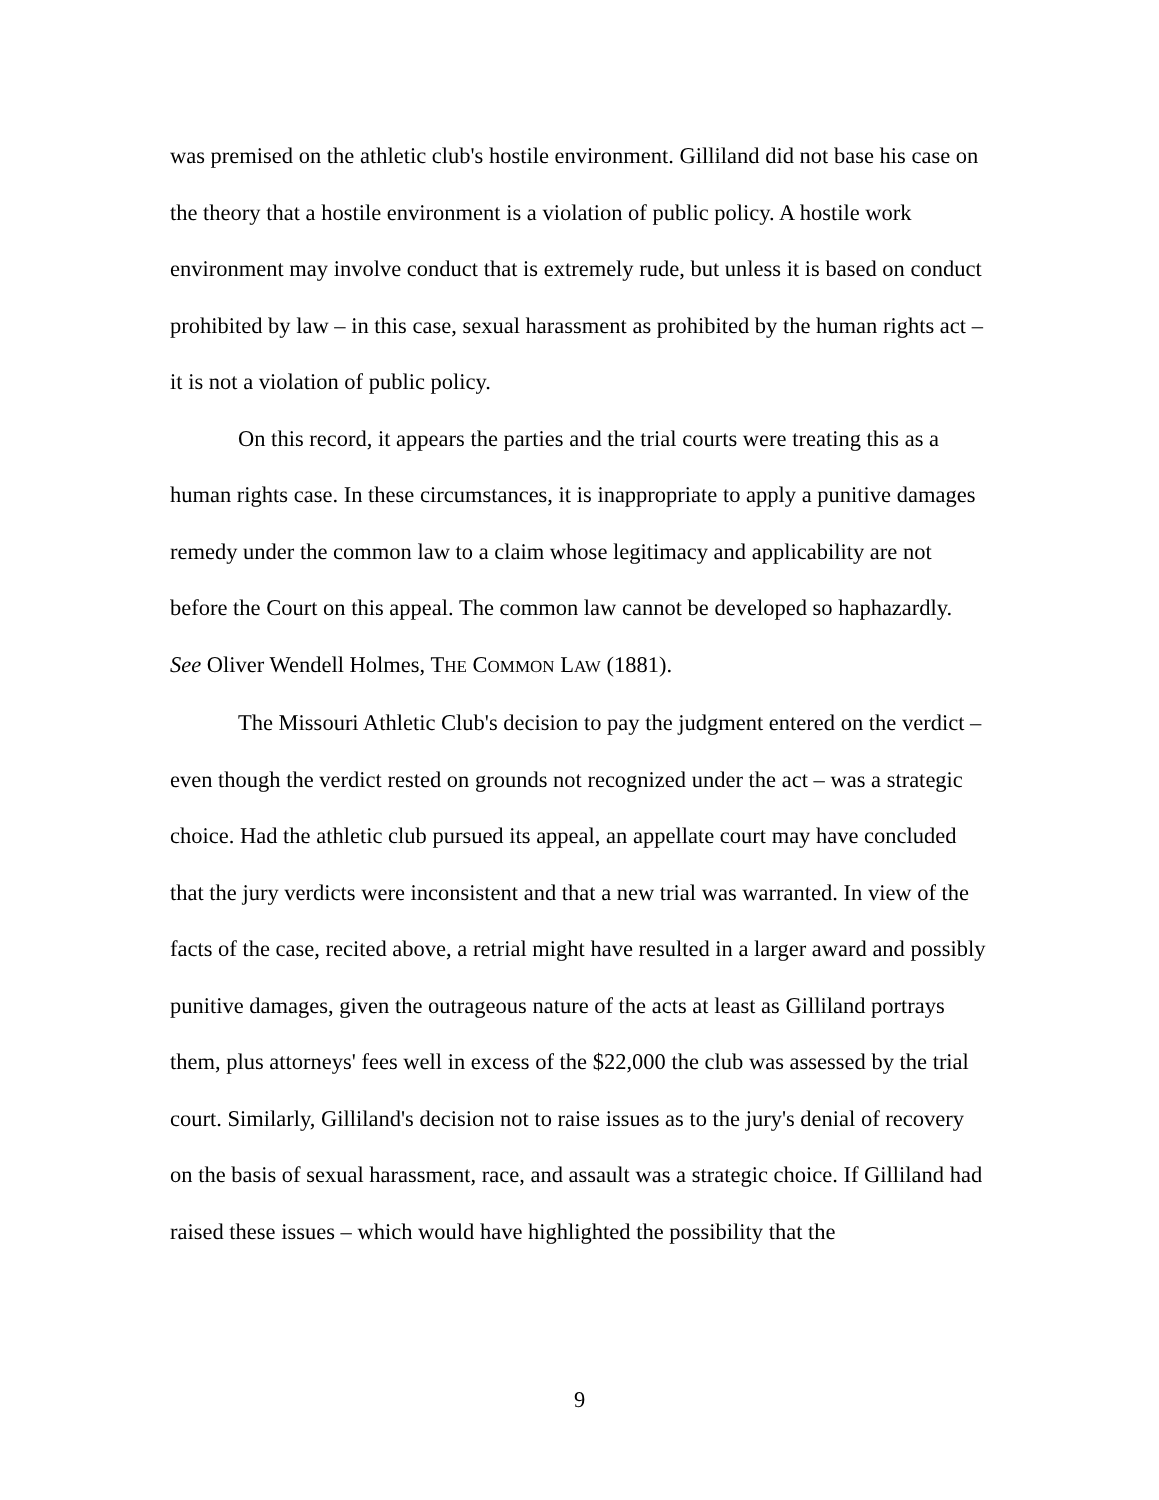was premised on the athletic club's hostile environment. Gilliland did not base his case on the theory that a hostile environment is a violation of public policy. A hostile work environment may involve conduct that is extremely rude, but unless it is based on conduct prohibited by law – in this case, sexual harassment as prohibited by the human rights act – it is not a violation of public policy.
On this record, it appears the parties and the trial courts were treating this as a human rights case. In these circumstances, it is inappropriate to apply a punitive damages remedy under the common law to a claim whose legitimacy and applicability are not before the Court on this appeal. The common law cannot be developed so haphazardly. See Oliver Wendell Holmes, THE COMMON LAW (1881).
The Missouri Athletic Club's decision to pay the judgment entered on the verdict – even though the verdict rested on grounds not recognized under the act – was a strategic choice. Had the athletic club pursued its appeal, an appellate court may have concluded that the jury verdicts were inconsistent and that a new trial was warranted. In view of the facts of the case, recited above, a retrial might have resulted in a larger award and possibly punitive damages, given the outrageous nature of the acts at least as Gilliland portrays them, plus attorneys' fees well in excess of the $22,000 the club was assessed by the trial court. Similarly, Gilliland's decision not to raise issues as to the jury's denial of recovery on the basis of sexual harassment, race, and assault was a strategic choice. If Gilliland had raised these issues – which would have highlighted the possibility that the
9